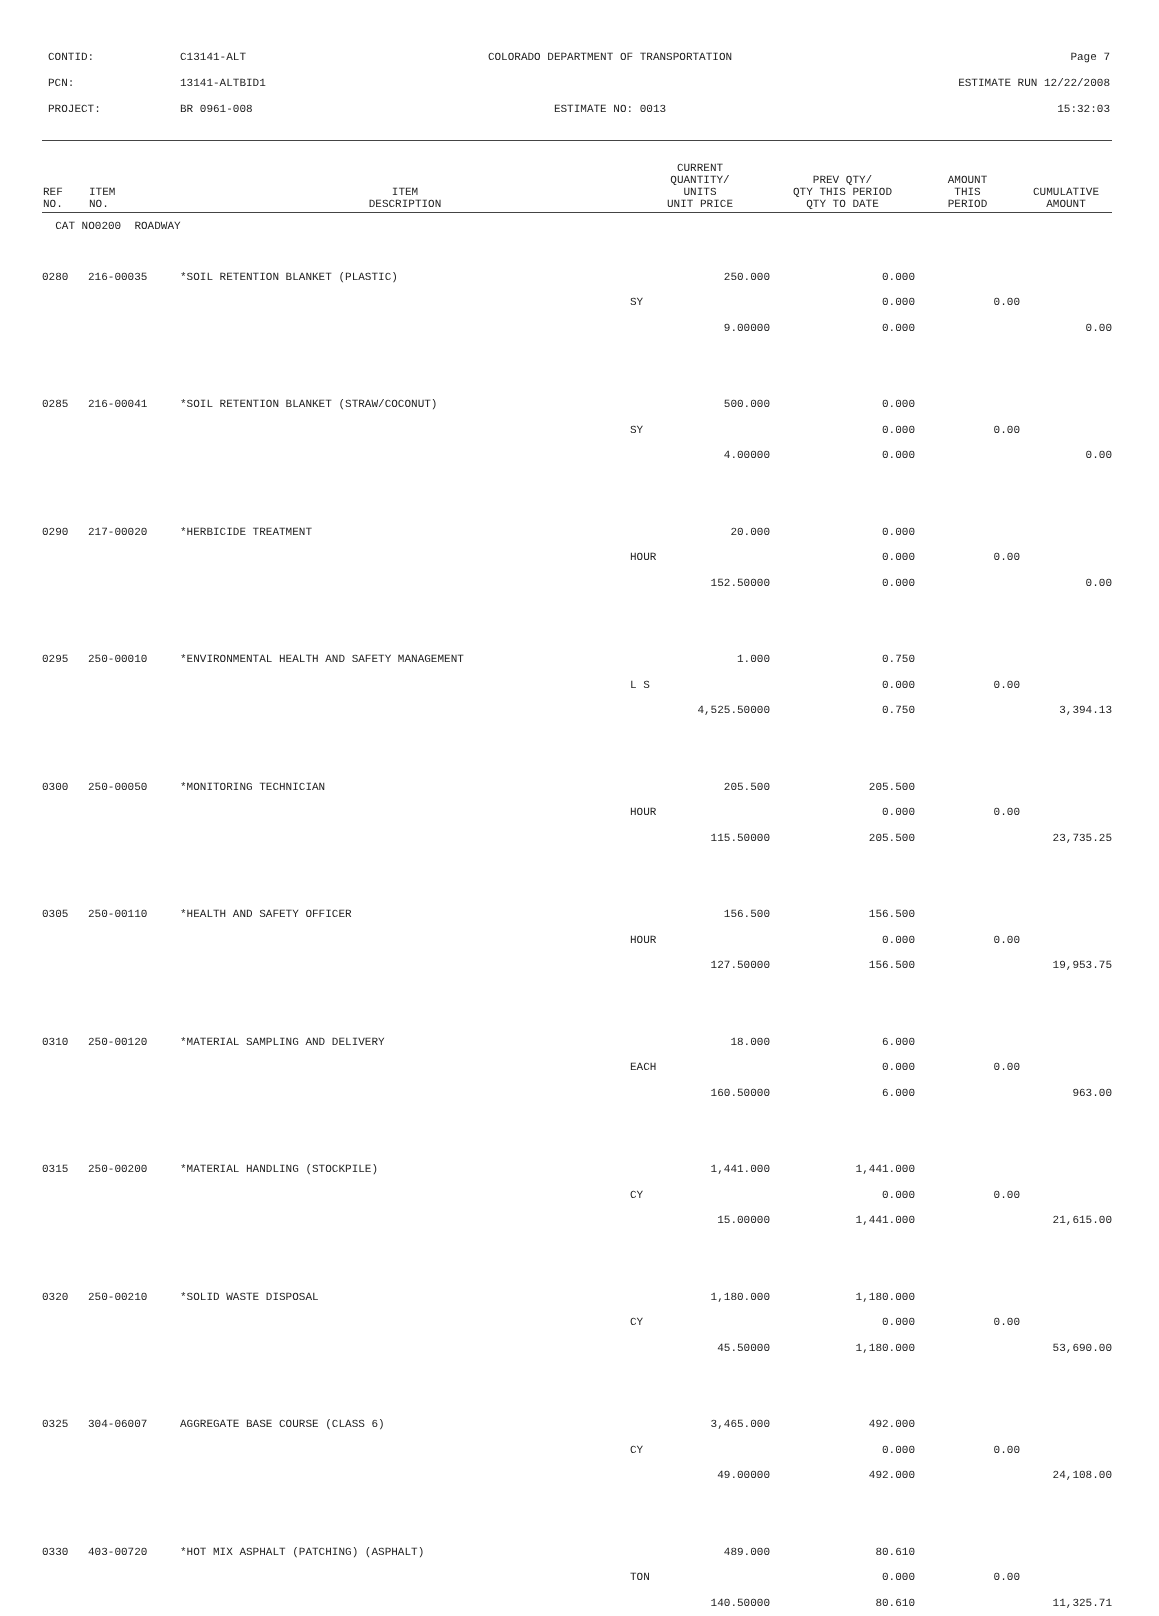CONTID: C13141-ALT COLORADO DEPARTMENT OF TRANSPORTATION Page 7
PCN: 13141-ALTBID1 ESTIMATE RUN 12/22/2008
PROJECT: BR 0961-008 ESTIMATE NO: 0013 15:32:03
| REF NO. | ITEM NO. | ITEM DESCRIPTION | CURRENT QUANTITY/ UNITS UNIT PRICE | PREV QTY/ QTY THIS PERIOD QTY TO DATE | AMOUNT THIS PERIOD | CUMULATIVE AMOUNT |
| --- | --- | --- | --- | --- | --- | --- |
| CAT NO0200 ROADWAY | | | | | | |
| 0280 | 216-00035 | *SOIL RETENTION BLANKET (PLASTIC) | 250.000 | 0.000 | | |
| | | | SY | 0.000 | 0.00 | |
| | | | 9.00000 | 0.000 | | 0.00 |
| 0285 | 216-00041 | *SOIL RETENTION BLANKET (STRAW/COCONUT) | 500.000 | 0.000 | | |
| | | | SY | 0.000 | 0.00 | |
| | | | 4.00000 | 0.000 | | 0.00 |
| 0290 | 217-00020 | *HERBICIDE TREATMENT | 20.000 | 0.000 | | |
| | | | HOUR | 0.000 | 0.00 | |
| | | | 152.50000 | 0.000 | | 0.00 |
| 0295 | 250-00010 | *ENVIRONMENTAL HEALTH AND SAFETY MANAGEMENT | 1.000 | 0.750 | | |
| | | | L S | 0.000 | 0.00 | |
| | | | 4,525.50000 | 0.750 | | 3,394.13 |
| 0300 | 250-00050 | *MONITORING TECHNICIAN | 205.500 | 205.500 | | |
| | | | HOUR | 0.000 | 0.00 | |
| | | | 115.50000 | 205.500 | | 23,735.25 |
| 0305 | 250-00110 | *HEALTH AND SAFETY OFFICER | 156.500 | 156.500 | | |
| | | | HOUR | 0.000 | 0.00 | |
| | | | 127.50000 | 156.500 | | 19,953.75 |
| 0310 | 250-00120 | *MATERIAL SAMPLING AND DELIVERY | 18.000 | 6.000 | | |
| | | | EACH | 0.000 | 0.00 | |
| | | | 160.50000 | 6.000 | | 963.00 |
| 0315 | 250-00200 | *MATERIAL HANDLING (STOCKPILE) | 1,441.000 | 1,441.000 | | |
| | | | CY | 0.000 | 0.00 | |
| | | | 15.00000 | 1,441.000 | | 21,615.00 |
| 0320 | 250-00210 | *SOLID WASTE DISPOSAL | 1,180.000 | 1,180.000 | | |
| | | | CY | 0.000 | 0.00 | |
| | | | 45.50000 | 1,180.000 | | 53,690.00 |
| 0325 | 304-06007 | AGGREGATE BASE COURSE (CLASS 6) | 3,465.000 | 492.000 | | |
| | | | CY | 0.000 | 0.00 | |
| | | | 49.00000 | 492.000 | | 24,108.00 |
| 0330 | 403-00720 | *HOT MIX ASPHALT (PATCHING) (ASPHALT) | 489.000 | 80.610 | | |
| | | | TON | 0.000 | 0.00 | |
| | | | 140.50000 | 80.610 | | 11,325.71 |